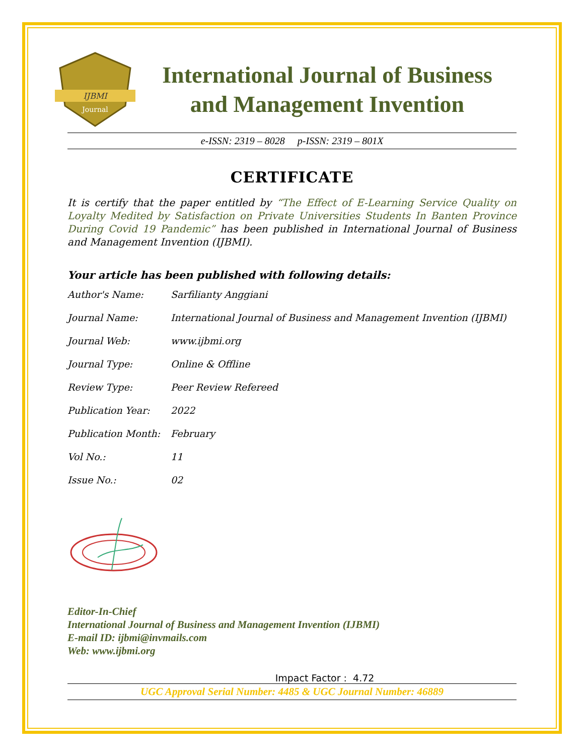IJBMI
Journal
International Journal of Business
and Management Invention
e-ISSN: 2319 – 8028 p-ISSN: 2319 – 801X
CERTIFICATE
It is certify that the paper entitled by “The Effect of E-Learning Service Quality on Loyalty Medited by Satisfaction on Private Universities Students In Banten Province During Covid 19 Pandemic” has been published in International Journal of Business and Management Invention (IJBMI).
Your article has been published with following details:
| Author's Name: | Sarfilianty Anggiani |
| Journal Name: | International Journal of Business and Management Invention (IJBMI) |
| Journal Web: | www.ijbmi.org |
| Journal Type: | Online & Offline |
| Review Type: | Peer Review Refereed |
| Publication Year: | 2022 |
| Publication Month: | February |
| Vol No.: | 11 |
| Issue No.: | 02 |
Editor-In-Chief
International Journal of Business and Management Invention (IJBMI)
E-mail ID: ijbmi@invmails.com
Web: www.ijbmi.org
Impact Factor : 4.72
UGC Approval Serial Number: 4485 & UGC Journal Number: 46889